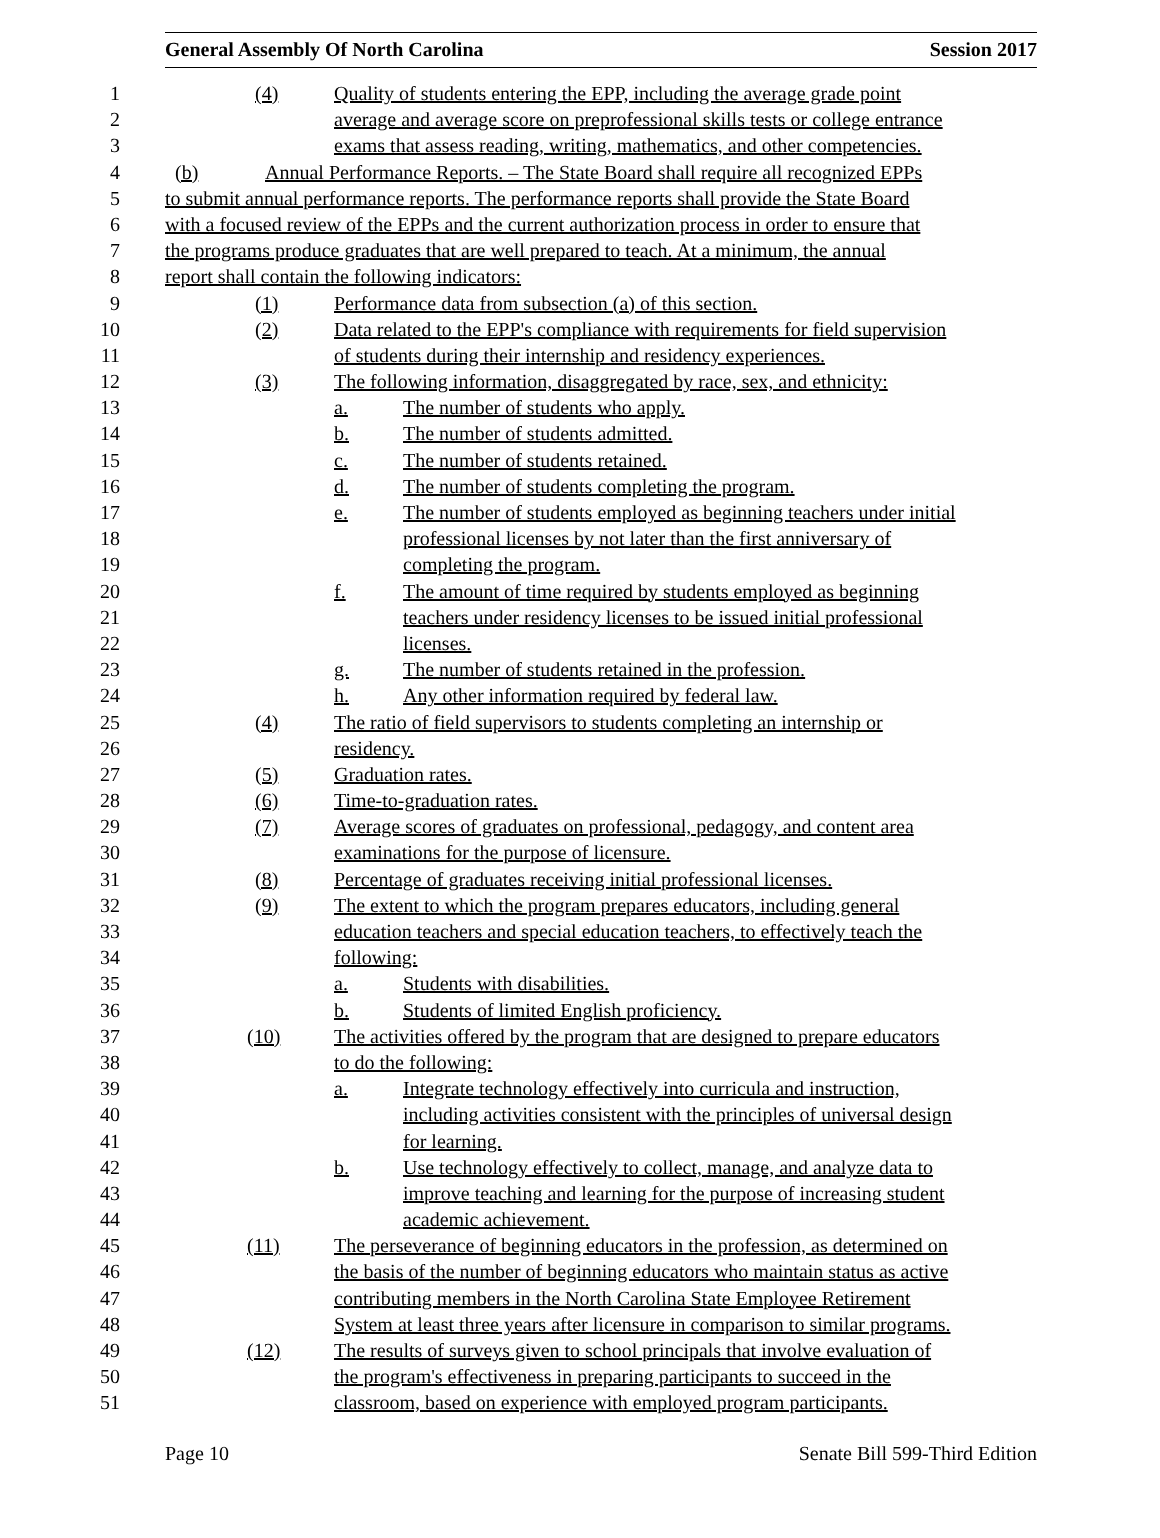General Assembly Of North Carolina Session 2017
1 (4) Quality of students entering the EPP, including the average grade point
2 average and average score on preprofessional skills tests or college entrance
3 exams that assess reading, writing, mathematics, and other competencies.
4 (b) Annual Performance Reports. – The State Board shall require all recognized EPPs
5 to submit annual performance reports. The performance reports shall provide the State Board
6 with a focused review of the EPPs and the current authorization process in order to ensure that
7 the programs produce graduates that are well prepared to teach. At a minimum, the annual
8 report shall contain the following indicators:
9 (1) Performance data from subsection (a) of this section.
10 (2) Data related to the EPP's compliance with requirements for field supervision
11 of students during their internship and residency experiences.
12 (3) The following information, disaggregated by race, sex, and ethnicity:
13 a. The number of students who apply.
14 b. The number of students admitted.
15 c. The number of students retained.
16 d. The number of students completing the program.
17 e. The number of students employed as beginning teachers under initial
18 professional licenses by not later than the first anniversary of
19 completing the program.
20 f. The amount of time required by students employed as beginning
21 teachers under residency licenses to be issued initial professional
22 licenses.
23 g. The number of students retained in the profession.
24 h. Any other information required by federal law.
25 (4) The ratio of field supervisors to students completing an internship or
26 residency.
27 (5) Graduation rates.
28 (6) Time-to-graduation rates.
29 (7) Average scores of graduates on professional, pedagogy, and content area
30 examinations for the purpose of licensure.
31 (8) Percentage of graduates receiving initial professional licenses.
32 (9) The extent to which the program prepares educators, including general
33 education teachers and special education teachers, to effectively teach the
34 following:
35 a. Students with disabilities.
36 b. Students of limited English proficiency.
37 (10) The activities offered by the program that are designed to prepare educators
38 to do the following:
39 a. Integrate technology effectively into curricula and instruction,
40 including activities consistent with the principles of universal design
41 for learning.
42 b. Use technology effectively to collect, manage, and analyze data to
43 improve teaching and learning for the purpose of increasing student
44 academic achievement.
45 (11) The perseverance of beginning educators in the profession, as determined on
46 the basis of the number of beginning educators who maintain status as active
47 contributing members in the North Carolina State Employee Retirement
48 System at least three years after licensure in comparison to similar programs.
49 (12) The results of surveys given to school principals that involve evaluation of
50 the program's effectiveness in preparing participants to succeed in the
51 classroom, based on experience with employed program participants.
Page 10 Senate Bill 599-Third Edition